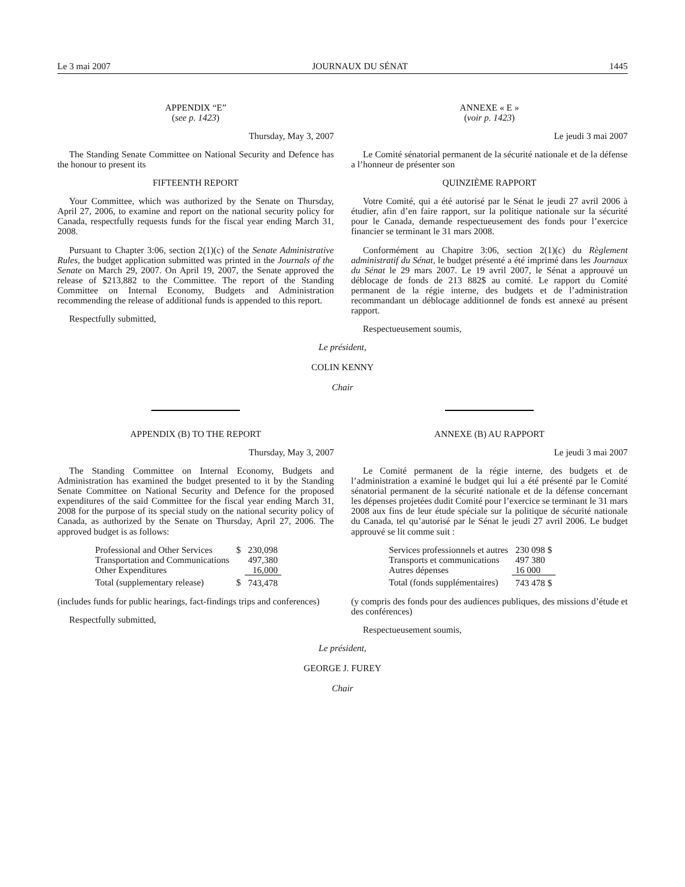Le 3 mai 2007 JOURNAUX DU SÉNAT 1445
APPENDIX “E”
(see p. 1423)
Thursday, May 3, 2007
The Standing Senate Committee on National Security and Defence has the honour to present its
FIFTEENTH REPORT
Your Committee, which was authorized by the Senate on Thursday, April 27, 2006, to examine and report on the national security policy for Canada, respectfully requests funds for the fiscal year ending March 31, 2008.
Pursuant to Chapter 3:06, section 2(1)(c) of the Senate Administrative Rules, the budget application submitted was printed in the Journals of the Senate on March 29, 2007. On April 19, 2007, the Senate approved the release of $213,882 to the Committee. The report of the Standing Committee on Internal Economy, Budgets and Administration recommending the release of additional funds is appended to this report.
Respectfully submitted,
ANNEXE « E »
(voir p. 1423)
Le jeudi 3 mai 2007
Le Comité sénatorial permanent de la sécurité nationale et de la défense a l’honneur de présenter son
QUINZIÈME RAPPORT
Votre Comité, qui a été autorisé par le Sénat le jeudi 27 avril 2006 à étudier, afin d’en faire rapport, sur la politique nationale sur la sécurité pour le Canada, demande respectueusement des fonds pour l’exercice financier se terminant le 31 mars 2008.
Conformément au Chapitre 3:06, section 2(1)(c) du Règlement administratif du Sénat, le budget présenté a été imprimé dans les Journaux du Sénat le 29 mars 2007. Le 19 avril 2007, le Sénat a approuvé un déblocage de fonds de 213 882$ au comité. Le rapport du Comité permanent de la régie interne, des budgets et de l’administration recommandant un déblocage additionnel de fonds est annexé au présent rapport.
Respectueusement soumis,
Le président,
COLIN KENNY
Chair
APPENDIX (B) TO THE REPORT
Thursday, May 3, 2007
The Standing Committee on Internal Economy, Budgets and Administration has examined the budget presented to it by the Standing Senate Committee on National Security and Defence for the proposed expenditures of the said Committee for the fiscal year ending March 31, 2008 for the purpose of its special study on the national security policy of Canada, as authorized by the Senate on Thursday, April 27, 2006. The approved budget is as follows:
| Professional and Other Services | $ | 230,098 |
| Transportation and Communications | | 497,380 |
| Other Expenditures | | 16,000 |
| Total (supplementary release) | $ | 743,478 |
(includes funds for public hearings, fact-findings trips and conferences)
Respectfully submitted,
ANNEXE (B) AU RAPPORT
Le jeudi 3 mai 2007
Le Comité permanent de la régie interne, des budgets et de l’administration a examiné le budget qui lui a été présenté par le Comité sénatorial permanent de la sécurité nationale et de la défense concernant les dépenses projetées dudit Comité pour l’exercice se terminant le 31 mars 2008 aux fins de leur étude spéciale sur la politique de sécurité nationale du Canada, tel qu’autorisé par le Sénat le jeudi 27 avril 2006. Le budget approuvé se lit comme suit :
| Services professionnels et autres | 230 098 $ |
| Transports et communications | 497 380 |
| Autres dépenses | 16 000 |
| Total (fonds supplémentaires) | 743 478 $ |
(y compris des fonds pour des audiences publiques, des missions d’étude et des conférences)
Respectueusement soumis,
Le président,
GEORGE J. FUREY
Chair